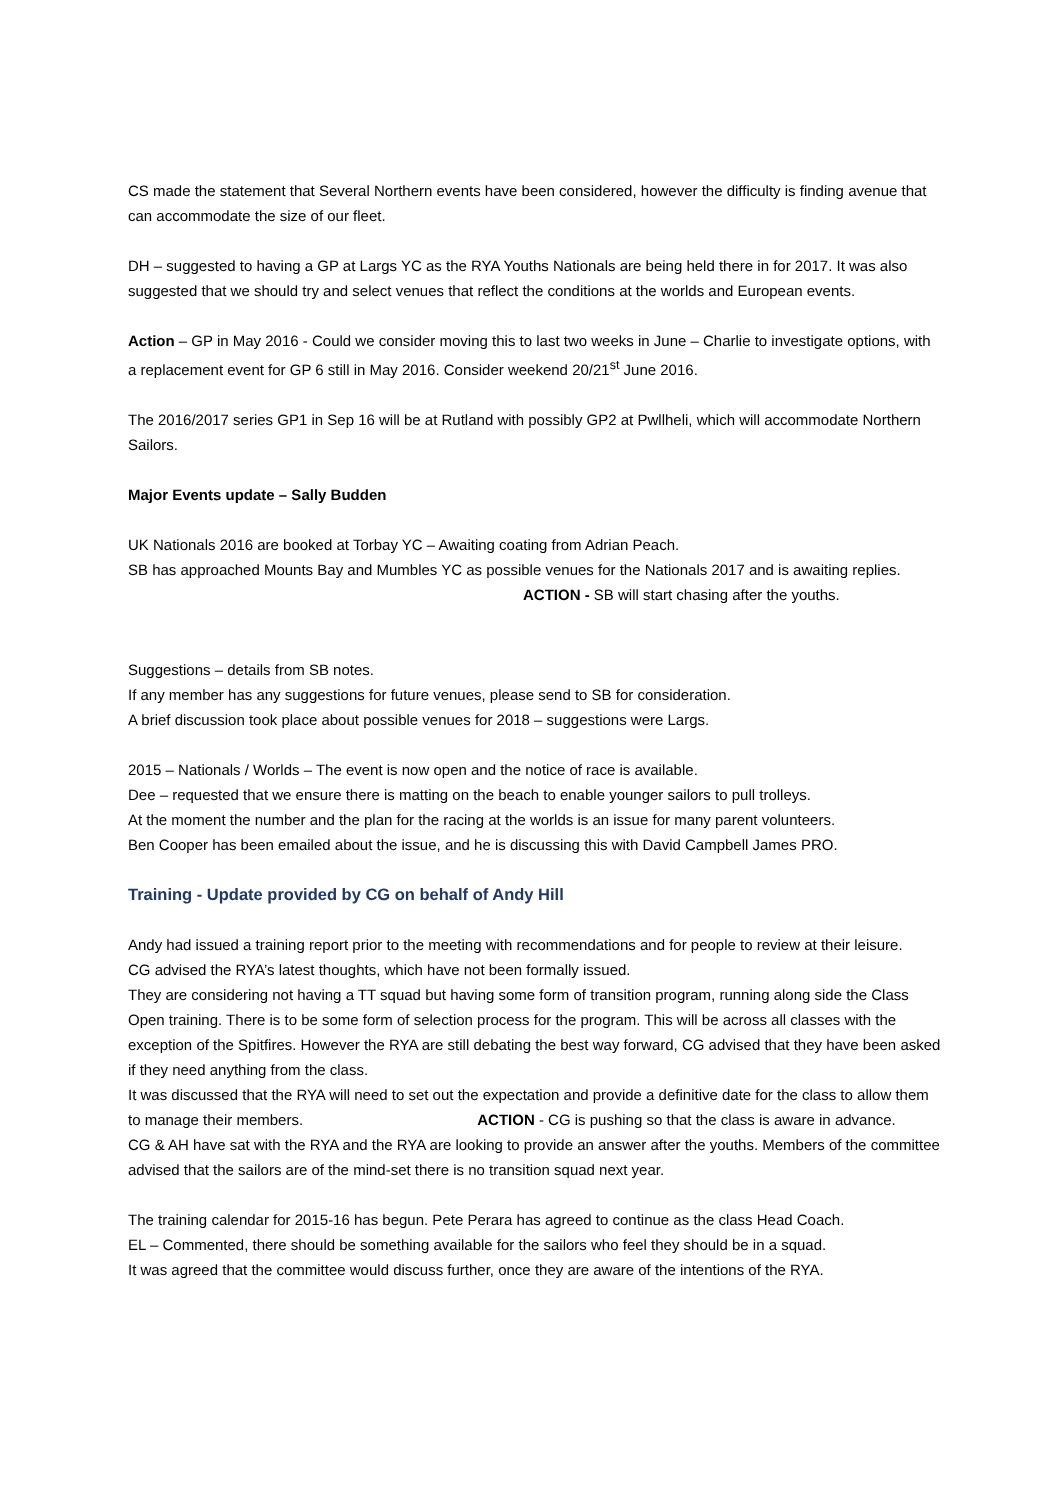CS made the statement that Several Northern events have been considered, however the difficulty is finding avenue that can accommodate the size of our fleet.
DH – suggested to having a GP at Largs YC as the RYA Youths Nationals are being held there in for 2017. It was also suggested that we should try and select venues that reflect the conditions at the worlds and European events.
Action – GP in May 2016 - Could we consider moving this to last two weeks in June – Charlie to investigate options, with a replacement event for GP 6 still in May 2016. Consider weekend 20/21<sup>st</sup> June 2016.
The 2016/2017 series GP1 in Sep 16 will be at Rutland with possibly GP2 at Pwllheli, which will accommodate Northern Sailors.
Major Events update – Sally Budden
UK Nationals 2016 are booked at Torbay YC – Awaiting coating from Adrian Peach.
SB has approached Mounts Bay and Mumbles YC as possible venues for the Nationals 2017 and is awaiting replies. ACTION - SB will start chasing after the youths.
Suggestions – details from SB notes.
If any member has any suggestions for future venues, please send to SB for consideration.
A brief discussion took place about possible venues for 2018 – suggestions were Largs.
2015 – Nationals / Worlds – The event is now open and the notice of race is available.
Dee – requested that we ensure there is matting on the beach to enable younger sailors to pull trolleys.
At the moment the number and the plan for the racing at the worlds is an issue for many parent volunteers.
Ben Cooper has been emailed about the issue, and he is discussing this with David Campbell James PRO.
Training - Update provided by CG on behalf of Andy Hill
Andy had issued a training report prior to the meeting with recommendations and for people to review at their leisure.
CG advised the RYA’s latest thoughts, which have not been formally issued.
They are considering not having a TT squad but having some form of transition program, running along side the Class Open training. There is to be some form of selection process for the program. This will be across all classes with the exception of the Spitfires. However the RYA are still debating the best way forward, CG advised that they have been asked if they need anything from the class.
It was discussed that the RYA will need to set out the expectation and provide a definitive date for the class to allow them to manage their members. ACTION - CG is pushing so that the class is aware in advance.
CG & AH have sat with the RYA and the RYA are looking to provide an answer after the youths. Members of the committee advised that the sailors are of the mind-set there is no transition squad next year.
The training calendar for 2015-16 has begun. Pete Perara has agreed to continue as the class Head Coach.
EL – Commented, there should be something available for the sailors who feel they should be in a squad.
It was agreed that the committee would discuss further, once they are aware of the intentions of the RYA.